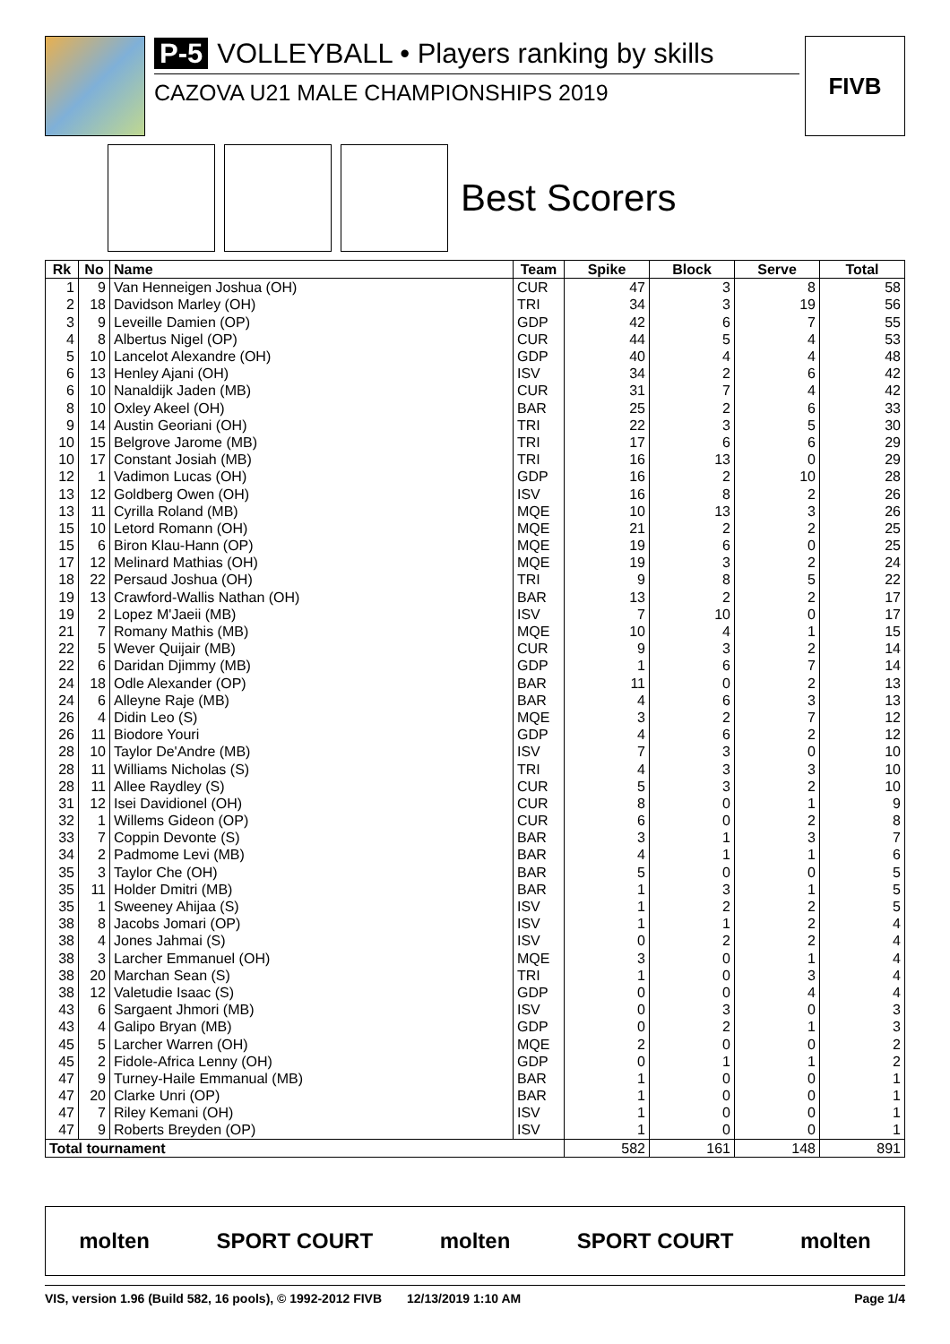P-5 VOLLEYBALL • Players ranking by skills
CAZOVA U21 MALE CHAMPIONSHIPS 2019
FIVB
Best Scorers
| Rk | No | Name | Team | Spike | Block | Serve | Total |
| --- | --- | --- | --- | --- | --- | --- | --- |
| 1 | 9 | Van Henneigen Joshua (OH) | CUR | 47 | 3 | 8 | 58 |
| 2 | 18 | Davidson Marley (OH) | TRI | 34 | 3 | 19 | 56 |
| 3 | 9 | Leveille Damien (OP) | GDP | 42 | 6 | 7 | 55 |
| 4 | 8 | Albertus Nigel (OP) | CUR | 44 | 5 | 4 | 53 |
| 5 | 10 | Lancelot Alexandre (OH) | GDP | 40 | 4 | 4 | 48 |
| 6 | 13 | Henley Ajani (OH) | ISV | 34 | 2 | 6 | 42 |
| 6 | 10 | Nanaldijk Jaden (MB) | CUR | 31 | 7 | 4 | 42 |
| 8 | 10 | Oxley Akeel (OH) | BAR | 25 | 2 | 6 | 33 |
| 9 | 14 | Austin Georiani (OH) | TRI | 22 | 3 | 5 | 30 |
| 10 | 15 | Belgrove Jarome (MB) | TRI | 17 | 6 | 6 | 29 |
| 10 | 17 | Constant Josiah (MB) | TRI | 16 | 13 | 0 | 29 |
| 12 | 1 | Vadimon Lucas (OH) | GDP | 16 | 2 | 10 | 28 |
| 13 | 12 | Goldberg Owen (OH) | ISV | 16 | 8 | 2 | 26 |
| 13 | 11 | Cyrilla Roland (MB) | MQE | 10 | 13 | 3 | 26 |
| 15 | 10 | Letord Romann (OH) | MQE | 21 | 2 | 2 | 25 |
| 15 | 6 | Biron Klau-Hann (OP) | MQE | 19 | 6 | 0 | 25 |
| 17 | 12 | Melinard Mathias (OH) | MQE | 19 | 3 | 2 | 24 |
| 18 | 22 | Persaud Joshua (OH) | TRI | 9 | 8 | 5 | 22 |
| 19 | 13 | Crawford-Wallis Nathan (OH) | BAR | 13 | 2 | 2 | 17 |
| 19 | 2 | Lopez M'Jaeii (MB) | ISV | 7 | 10 | 0 | 17 |
| 21 | 7 | Romany Mathis (MB) | MQE | 10 | 4 | 1 | 15 |
| 22 | 5 | Wever Quijair (MB) | CUR | 9 | 3 | 2 | 14 |
| 22 | 6 | Daridan Djimmy (MB) | GDP | 1 | 6 | 7 | 14 |
| 24 | 18 | Odle Alexander (OP) | BAR | 11 | 0 | 2 | 13 |
| 24 | 6 | Alleyne Raje (MB) | BAR | 4 | 6 | 3 | 13 |
| 26 | 4 | Didin Leo (S) | MQE | 3 | 2 | 7 | 12 |
| 26 | 11 | Biodore Youri | GDP | 4 | 6 | 2 | 12 |
| 28 | 10 | Taylor De'Andre (MB) | ISV | 7 | 3 | 0 | 10 |
| 28 | 11 | Williams Nicholas (S) | TRI | 4 | 3 | 3 | 10 |
| 28 | 11 | Allee Raydley (S) | CUR | 5 | 3 | 2 | 10 |
| 31 | 12 | Isei Davidionel (OH) | CUR | 8 | 0 | 1 | 9 |
| 32 | 1 | Willems Gideon (OP) | CUR | 6 | 0 | 2 | 8 |
| 33 | 7 | Coppin Devonte (S) | BAR | 3 | 1 | 3 | 7 |
| 34 | 2 | Padmome Levi (MB) | BAR | 4 | 1 | 1 | 6 |
| 35 | 3 | Taylor Che (OH) | BAR | 5 | 0 | 0 | 5 |
| 35 | 11 | Holder Dmitri (MB) | BAR | 1 | 3 | 1 | 5 |
| 35 | 1 | Sweeney Ahijaa (S) | ISV | 1 | 2 | 2 | 5 |
| 38 | 8 | Jacobs Jomari (OP) | ISV | 1 | 1 | 2 | 4 |
| 38 | 4 | Jones Jahmai (S) | ISV | 0 | 2 | 2 | 4 |
| 38 | 3 | Larcher Emmanuel (OH) | MQE | 3 | 0 | 1 | 4 |
| 38 | 20 | Marchan Sean (S) | TRI | 1 | 0 | 3 | 4 |
| 38 | 12 | Valetudie Isaac (S) | GDP | 0 | 0 | 4 | 4 |
| 43 | 6 | Sargaent Jhmori (MB) | ISV | 0 | 3 | 0 | 3 |
| 43 | 4 | Galipo Bryan (MB) | GDP | 0 | 2 | 1 | 3 |
| 45 | 5 | Larcher Warren (OH) | MQE | 2 | 0 | 0 | 2 |
| 45 | 2 | Fidole-Africa Lenny (OH) | GDP | 0 | 1 | 1 | 2 |
| 47 | 9 | Turney-Haile Emmanual (MB) | BAR | 1 | 0 | 0 | 1 |
| 47 | 20 | Clarke Unri (OP) | BAR | 1 | 0 | 0 | 1 |
| 47 | 7 | Riley Kemani (OH) | ISV | 1 | 0 | 0 | 1 |
| 47 | 9 | Roberts Breyden (OP) | ISV | 1 | 0 | 0 | 1 |
| Total tournament | | | | 582 | 161 | 148 | 891 |
molten SPORT COURT molten SPORT COURT molten
VIS, version 1.96 (Build 582, 16 pools), © 1992-2012 FIVB 12/13/2019 1:10 AM Page 1/4